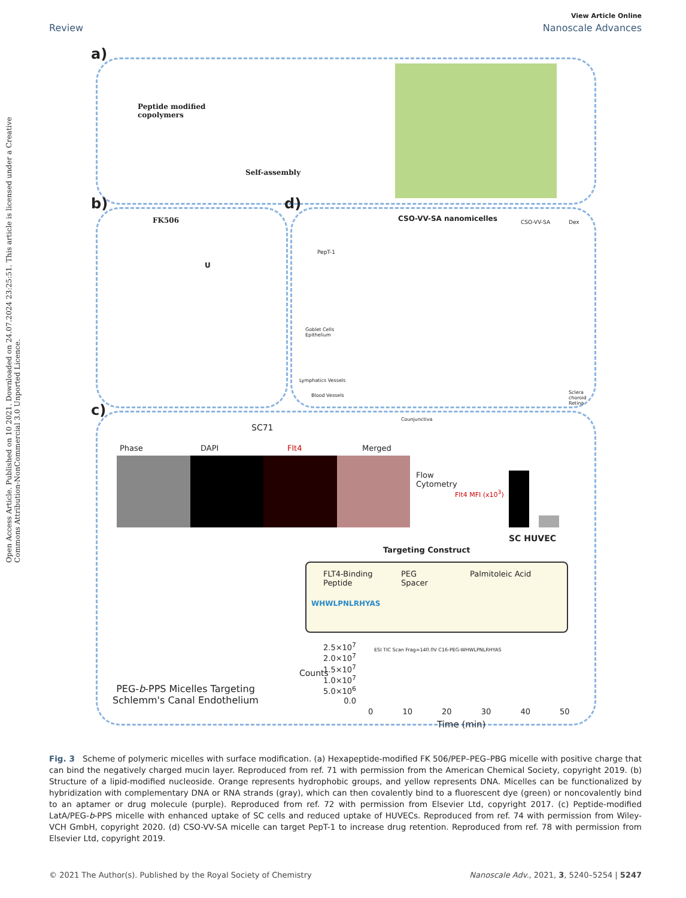Open Access Article. Published on 10 2021. Downloaded on 24.07.2024 23:25:51. This article is licensed under a Creative Commons Attribution-NonCommercial 3.0 Unported Licence.
View Article Online
Review Nanoscale Advances
a)
Peptide modified
copolymers
Self-assembly
FK506
b)
U
d)
CSO-VV-SA nanomicelles CSO-VV-SA Dex
PepT-1
Goblet Cells
Epithelium
Lymphatics Vessels
Blood Vessels
Counjunctiva
Sclera choroid Retina
c)
SC71
Phase DAPI Flt4 Merged
Flow
Cytometry
Flt4 MFI (x10<sup>3</sup>)
SC HUVEC
Targeting Construct
FLT4-Binding
Peptide
PEG
Spacer
Palmitoleic Acid
WHWLPNLRHYAS
PEG-b-PPS Micelles Targeting
Schlemm's Canal Endothelium
2.5×10<sup>7</sup>
2.0×10<sup>7</sup>
1.5×10<sup>7</sup>
1.0×10<sup>7</sup>
5.0×10<sup>6</sup>
0.0
Counts
ESI TIC Scan Frag=140.0V C16-PEG-WHWLPNLRHYAS
0 10 20 30 40 50
Time (min)
Fig. 3 Scheme of polymeric micelles with surface modification. (a) Hexapeptide-modified FK 506/PEP–PEG–PBG micelle with positive charge that can bind the negatively charged mucin layer. Reproduced from ref. 71 with permission from the American Chemical Society, copyright 2019. (b) Structure of a lipid-modified nucleoside. Orange represents hydrophobic groups, and yellow represents DNA. Micelles can be functionalized by hybridization with complementary DNA or RNA strands (gray), which can then covalently bind to a fluorescent dye (green) or noncovalently bind to an aptamer or drug molecule (purple). Reproduced from ref. 72 with permission from Elsevier Ltd, copyright 2017. (c) Peptide-modified LatA/PEG-b-PPS micelle with enhanced uptake of SC cells and reduced uptake of HUVECs. Reproduced from ref. 74 with permission from Wiley-VCH GmbH, copyright 2020. (d) CSO-VV-SA micelle can target PepT-1 to increase drug retention. Reproduced from ref. 78 with permission from Elsevier Ltd, copyright 2019.
© 2021 The Author(s). Published by the Royal Society of Chemistry Nanoscale Adv., 2021, 3, 5240–5254 | 5247